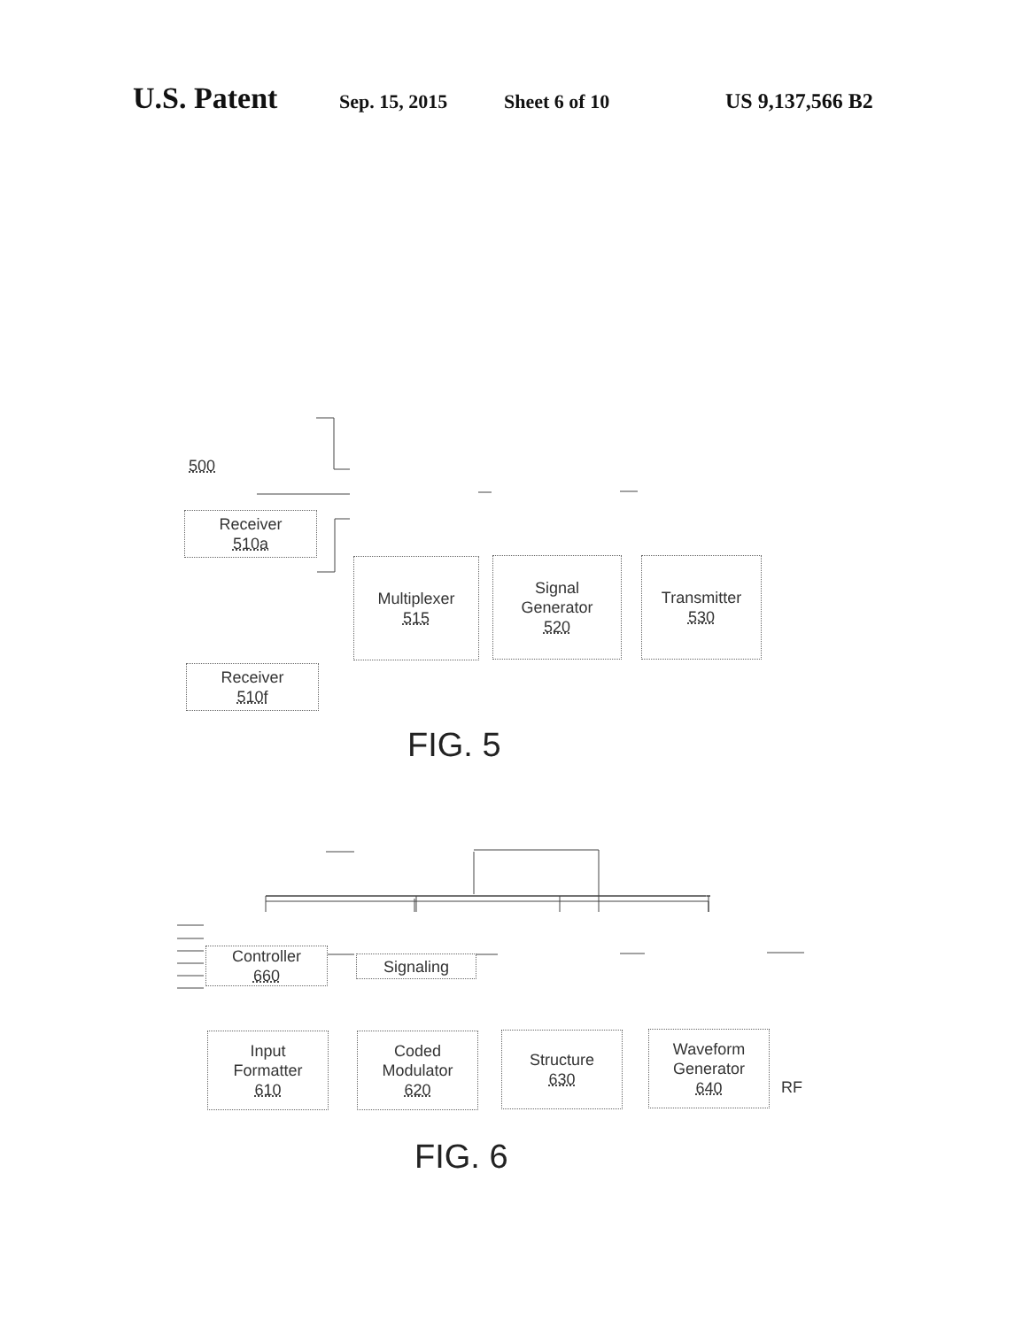U.S. Patent Sep. 15, 2015 Sheet 6 of 10 US 9,137,566 B2
500
Receiver
510a
Receiver
510f
Multiplexer
515
Signal
Generator
520
Transmitter
530
FIG. 5
Controller
660
Signaling
Input
Formatter
610
Coded
Modulator
620
Structure
630
Waveform
Generator
640
RF
FIG. 6